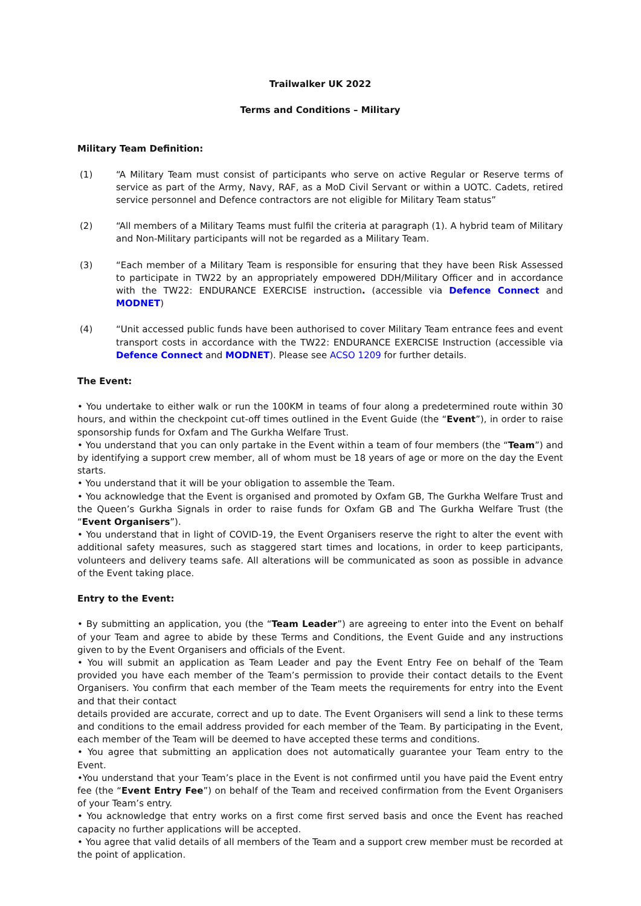Trailwalker UK 2022
Terms and Conditions – Military
Military Team Definition:
(1) “A Military Team must consist of participants who serve on active Regular or Reserve terms of service as part of the Army, Navy, RAF, as a MoD Civil Servant or within a UOTC. Cadets, retired service personnel and Defence contractors are not eligible for Military Team status”
(2) “All members of a Military Teams must fulfil the criteria at paragraph (1). A hybrid team of Military and Non-Military participants will not be regarded as a Military Team.
(3) “Each member of a Military Team is responsible for ensuring that they have been Risk Assessed to participate in TW22 by an appropriately empowered DDH/Military Officer and in accordance with the TW22: ENDURANCE EXERCISE instruction. (accessible via Defence Connect and MODNET)
(4) “Unit accessed public funds have been authorised to cover Military Team entrance fees and event transport costs in accordance with the TW22: ENDURANCE EXERCISE Instruction (accessible via Defence Connect and MODNET). Please see ACSO 1209 for further details.
The Event:
• You undertake to either walk or run the 100KM in teams of four along a predetermined route within 30 hours, and within the checkpoint cut-off times outlined in the Event Guide (the “Event”), in order to raise sponsorship funds for Oxfam and The Gurkha Welfare Trust.
• You understand that you can only partake in the Event within a team of four members (the “Team”) and by identifying a support crew member, all of whom must be 18 years of age or more on the day the Event starts.
• You understand that it will be your obligation to assemble the Team.
• You acknowledge that the Event is organised and promoted by Oxfam GB, The Gurkha Welfare Trust and the Queen’s Gurkha Signals in order to raise funds for Oxfam GB and The Gurkha Welfare Trust (the “Event Organisers”).
• You understand that in light of COVID-19, the Event Organisers reserve the right to alter the event with additional safety measures, such as staggered start times and locations, in order to keep participants, volunteers and delivery teams safe. All alterations will be communicated as soon as possible in advance of the Event taking place.
Entry to the Event:
• By submitting an application, you (the “Team Leader”) are agreeing to enter into the Event on behalf of your Team and agree to abide by these Terms and Conditions, the Event Guide and any instructions given to by the Event Organisers and officials of the Event.
• You will submit an application as Team Leader and pay the Event Entry Fee on behalf of the Team provided you have each member of the Team’s permission to provide their contact details to the Event Organisers. You confirm that each member of the Team meets the requirements for entry into the Event and that their contact
details provided are accurate, correct and up to date. The Event Organisers will send a link to these terms and conditions to the email address provided for each member of the Team. By participating in the Event, each member of the Team will be deemed to have accepted these terms and conditions.
• You agree that submitting an application does not automatically guarantee your Team entry to the Event.
•You understand that your Team’s place in the Event is not confirmed until you have paid the Event entry fee (the “Event Entry Fee”) on behalf of the Team and received confirmation from the Event Organisers of your Team’s entry.
• You acknowledge that entry works on a first come first served basis and once the Event has reached capacity no further applications will be accepted.
• You agree that valid details of all members of the Team and a support crew member must be recorded at the point of application.